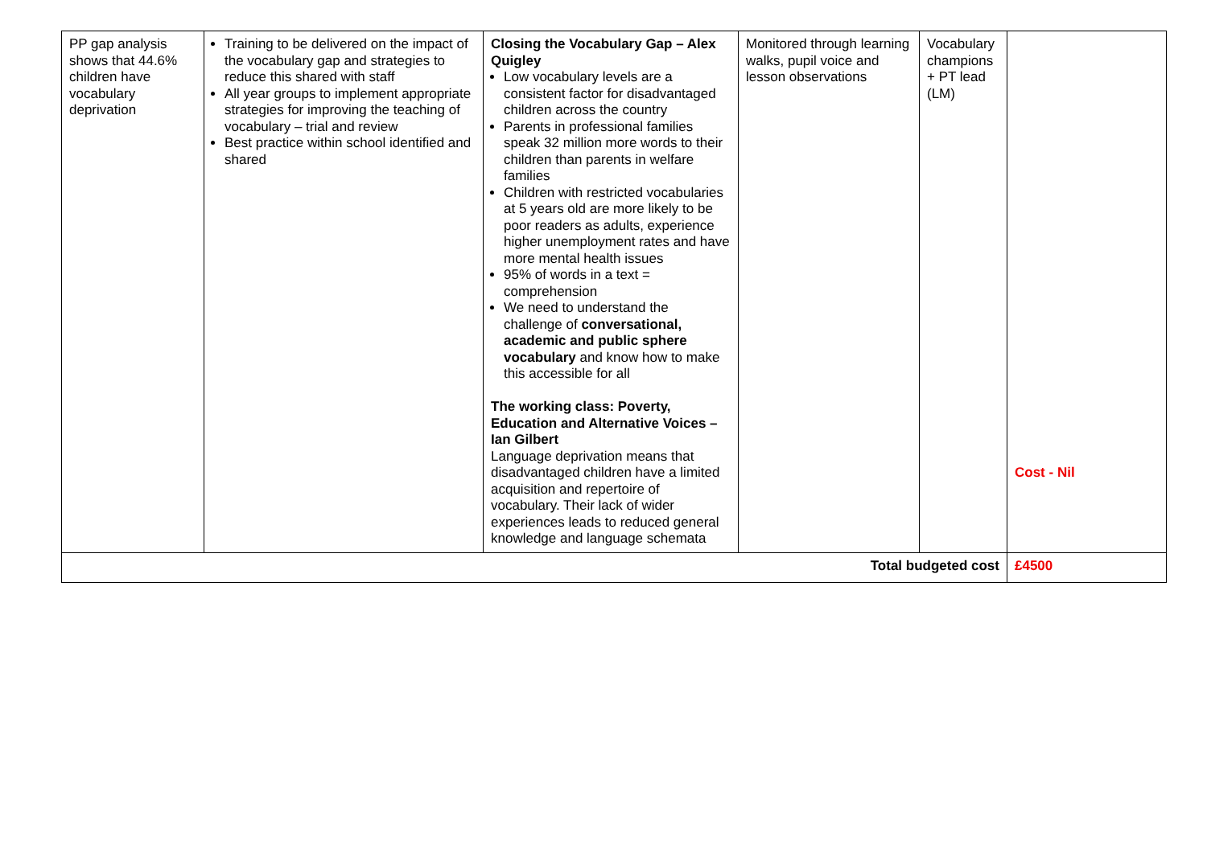| PP gap analysis shows that 44.6% children have vocabulary deprivation | Training to be delivered on the impact of the vocabulary gap and strategies to reduce this shared with staff All year groups to implement appropriate strategies for improving the teaching of vocabulary – trial and review Best practice within school identified and shared | Closing the Vocabulary Gap – Alex Quigley Low vocabulary levels are a consistent factor for disadvantaged children across the country Parents in professional families speak 32 million more words to their children than parents in welfare families Children with restricted vocabularies at 5 years old are more likely to be poor readers as adults, experience higher unemployment rates and have more mental health issues 95% of words in a text = comprehension We need to understand the challenge of conversational, academic and public sphere vocabulary and know how to make this accessible for all The working class: Poverty, Education and Alternative Voices – Ian Gilbert Language deprivation means that disadvantaged children have a limited acquisition and repertoire of vocabulary. Their lack of wider experiences leads to reduced general knowledge and language schemata | Monitored through learning walks, pupil voice and lesson observations | Vocabulary champions + PT lead (LM) | Cost - Nil |
| Total budgeted cost | | | | | £4500 |